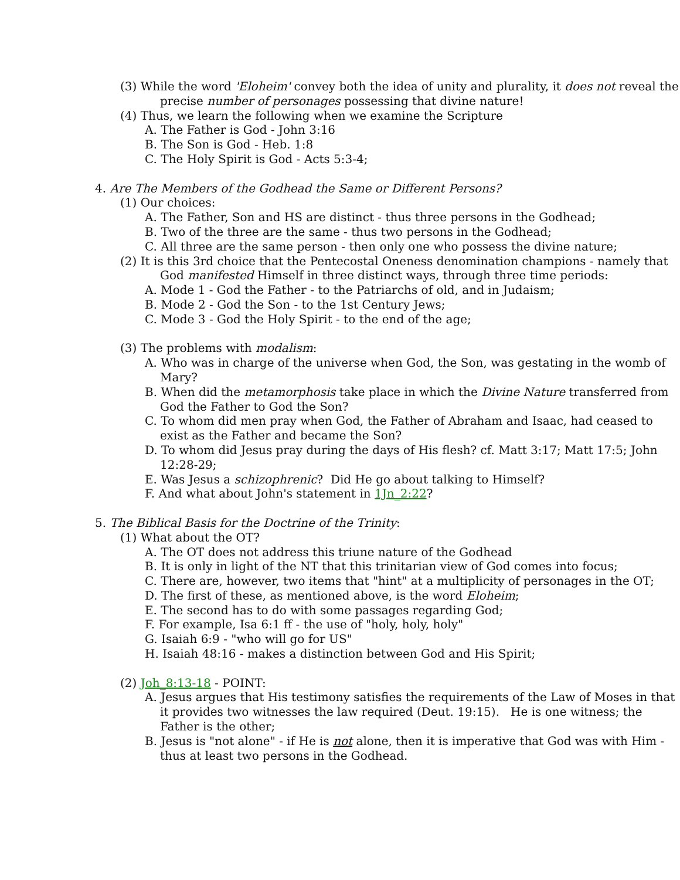(3) While the word 'Eloheim' convey both the idea of unity and plurality, it does not reveal the precise number of personages possessing that divine nature!
(4) Thus, we learn the following when we examine the Scripture
A. The Father is God - John 3:16
B. The Son is God - Heb. 1:8
C. The Holy Spirit is God - Acts 5:3-4;
4. Are The Members of the Godhead the Same or Different Persons?
(1) Our choices:
A. The Father, Son and HS are distinct - thus three persons in the Godhead;
B. Two of the three are the same - thus two persons in the Godhead;
C. All three are the same person - then only one who possess the divine nature;
(2) It is this 3rd choice that the Pentecostal Oneness denomination champions - namely that God manifested Himself in three distinct ways, through three time periods:
A. Mode 1 - God the Father - to the Patriarchs of old, and in Judaism;
B. Mode 2 - God the Son - to the 1st Century Jews;
C. Mode 3 - God the Holy Spirit - to the end of the age;
(3) The problems with modalism:
A. Who was in charge of the universe when God, the Son, was gestating in the womb of Mary?
B. When did the metamorphosis take place in which the Divine Nature transferred from God the Father to God the Son?
C. To whom did men pray when God, the Father of Abraham and Isaac, had ceased to exist as the Father and became the Son?
D. To whom did Jesus pray during the days of His flesh? cf. Matt 3:17; Matt 17:5; John 12:28-29;
E. Was Jesus a schizophrenic? Did He go about talking to Himself?
F. And what about John's statement in 1Jn_2:22?
5. The Biblical Basis for the Doctrine of the Trinity:
(1) What about the OT?
A. The OT does not address this triune nature of the Godhead
B. It is only in light of the NT that this trinitarian view of God comes into focus;
C. There are, however, two items that "hint" at a multiplicity of personages in the OT;
D. The first of these, as mentioned above, is the word Eloheim;
E. The second has to do with some passages regarding God;
F. For example, Isa 6:1 ff - the use of "holy, holy, holy"
G. Isaiah 6:9 - "who will go for US"
H. Isaiah 48:16 - makes a distinction between God and His Spirit;
(2) Joh_8:13-18 - POINT:
A. Jesus argues that His testimony satisfies the requirements of the Law of Moses in that it provides two witnesses the law required (Deut. 19:15). He is one witness; the Father is the other;
B. Jesus is "not alone" - if He is not alone, then it is imperative that God was with Him - thus at least two persons in the Godhead.